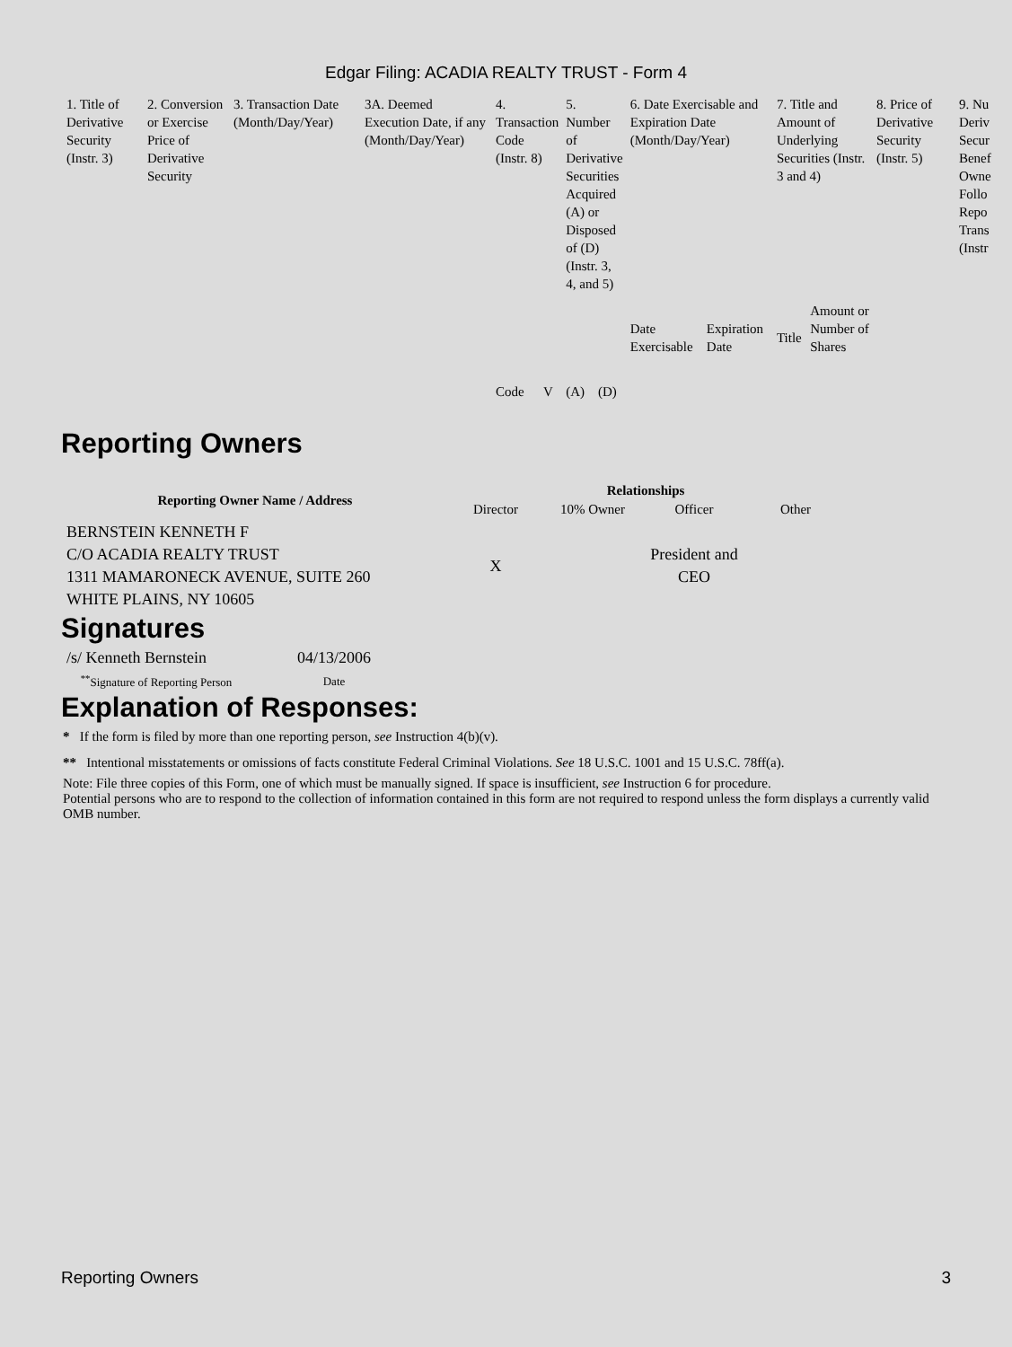Edgar Filing: ACADIA REALTY TRUST - Form 4
| 1. Title of Derivative Security (Instr. 3) | 2. Conversion or Exercise Price of Derivative Security | 3. Transaction Date (Month/Day/Year) | 3A. Deemed Execution Date, if any (Month/Day/Year) | 4. Transaction Code (Instr. 8) | | 5. Number of Derivative Securities Acquired (A) or Disposed of (D) (Instr. 3, 4, and 5) | | 6. Date Exercisable and Expiration Date (Month/Day/Year) | | 7. Title and Amount of Underlying Securities (Instr. 3 and 4) | | 8. Price of Derivative Security (Instr. 5) | 9. Nu Deriv Secur Benef Owne Follo Repo Trans (Instr |
| | | | | Code | V | (A) | (D) | Date Exercisable | Expiration Date | Title | Amount or Number of Shares | | |
Reporting Owners
| Reporting Owner Name / Address | Relationships | | | |
| --- | --- | --- | --- | --- |
| | Director | 10% Owner | Officer | Other |
| BERNSTEIN KENNETH F C/O ACADIA REALTY TRUST 1311 MAMARONECK AVENUE, SUITE 260 WHITE PLAINS, NY 10605 | X | | President and CEO | |
Signatures
| /s/ Kenneth Bernstein | 04/13/2006 |
| <sup>**</sup> Signature of Reporting Person | Date |
Explanation of Responses:
* If the form is filed by more than one reporting person, see Instruction 4(b)(v).
** Intentional misstatements or omissions of facts constitute Federal Criminal Violations. See 18 U.S.C. 1001 and 15 U.S.C. 78ff(a).
Note: File three copies of this Form, one of which must be manually signed. If space is insufficient, see Instruction 6 for procedure.
Potential persons who are to respond to the collection of information contained in this form are not required to respond unless the form displays a currently valid OMB number.
Reporting Owners 3